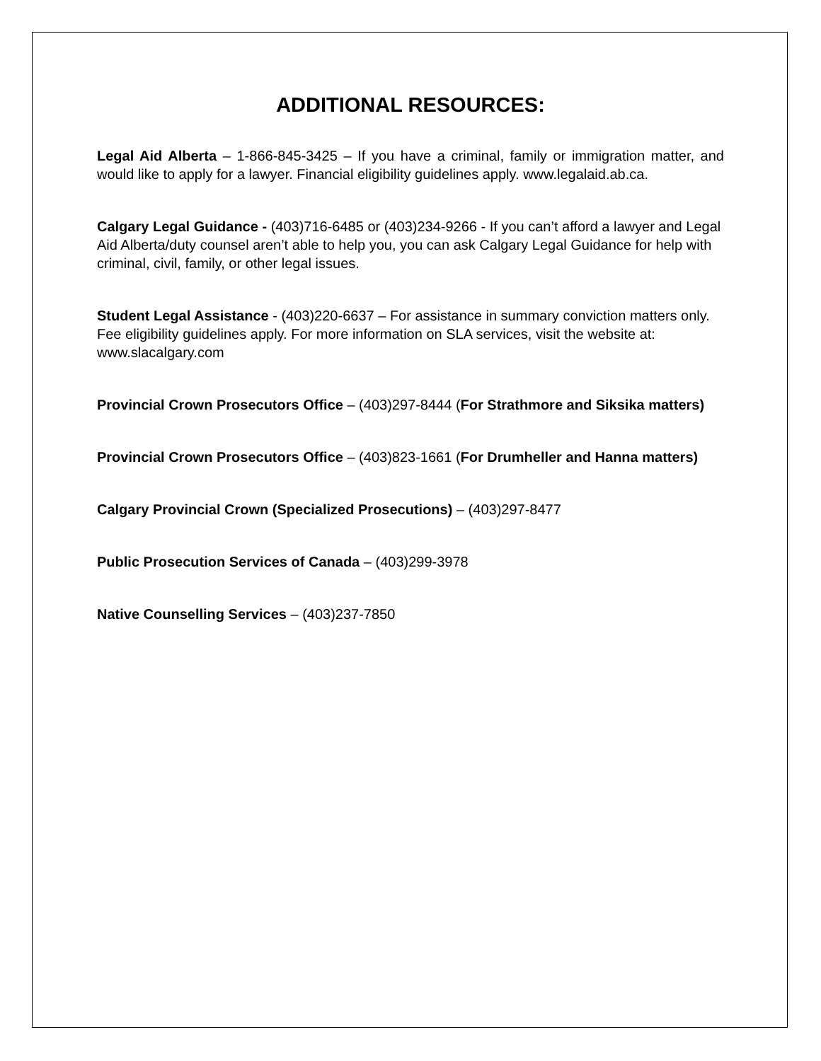ADDITIONAL RESOURCES:
Legal Aid Alberta – 1-866-845-3425 – If you have a criminal, family or immigration matter, and would like to apply for a lawyer. Financial eligibility guidelines apply. www.legalaid.ab.ca.
Calgary Legal Guidance - (403)716-6485 or (403)234-9266 - If you can’t afford a lawyer and Legal Aid Alberta/duty counsel aren’t able to help you, you can ask Calgary Legal Guidance for help with criminal, civil, family, or other legal issues.
Student Legal Assistance - (403)220-6637 – For assistance in summary conviction matters only. Fee eligibility guidelines apply. For more information on SLA services, visit the website at: www.slacalgary.com
Provincial Crown Prosecutors Office – (403)297-8444 (For Strathmore and Siksika matters)
Provincial Crown Prosecutors Office – (403)823-1661 (For Drumheller and Hanna matters)
Calgary Provincial Crown (Specialized Prosecutions) – (403)297-8477
Public Prosecution Services of Canada – (403)299-3978
Native Counselling Services – (403)237-7850